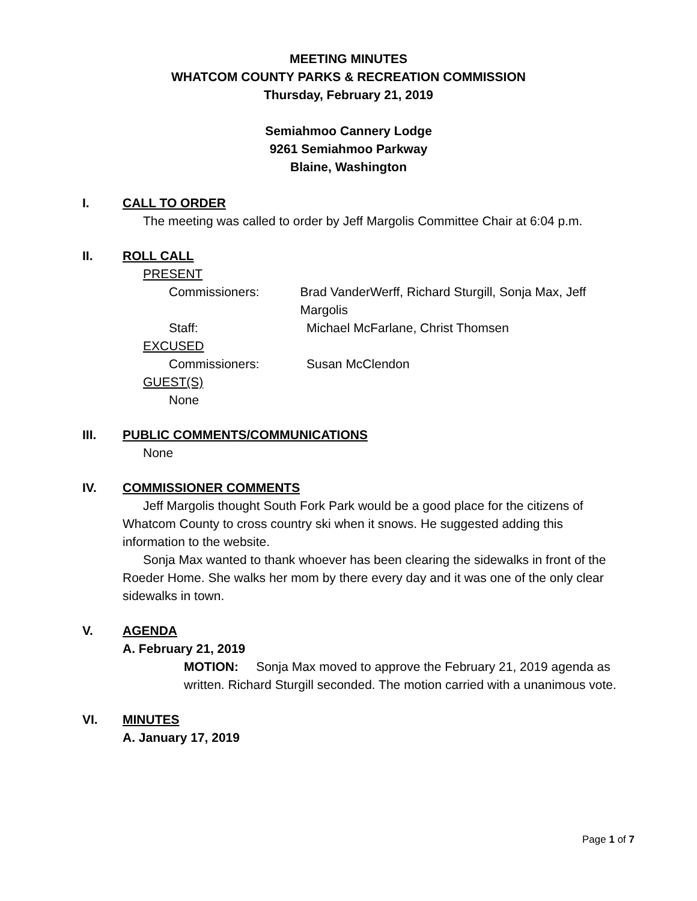MEETING MINUTES
WHATCOM COUNTY PARKS & RECREATION COMMISSION
Thursday, February 21, 2019
Semiahmoo Cannery Lodge
9261 Semiahmoo Parkway
Blaine, Washington
I. CALL TO ORDER
The meeting was called to order by Jeff Margolis Committee Chair at 6:04 p.m.
II. ROLL CALL
PRESENT
Commissioners: Brad VanderWerff, Richard Sturgill, Sonja Max, Jeff Margolis
Staff: Michael McFarlane, Christ Thomsen
EXCUSED
Commissioners: Susan McClendon
GUEST(S)
None
III. PUBLIC COMMENTS/COMMUNICATIONS
None
IV. COMMISSIONER COMMENTS
Jeff Margolis thought South Fork Park would be a good place for the citizens of Whatcom County to cross country ski when it snows. He suggested adding this information to the website.
Sonja Max wanted to thank whoever has been clearing the sidewalks in front of the Roeder Home. She walks her mom by there every day and it was one of the only clear sidewalks in town.
V. AGENDA
A. February 21, 2019
MOTION: Sonja Max moved to approve the February 21, 2019 agenda as written. Richard Sturgill seconded. The motion carried with a unanimous vote.
VI. MINUTES
A. January 17, 2019
Page 1 of 7